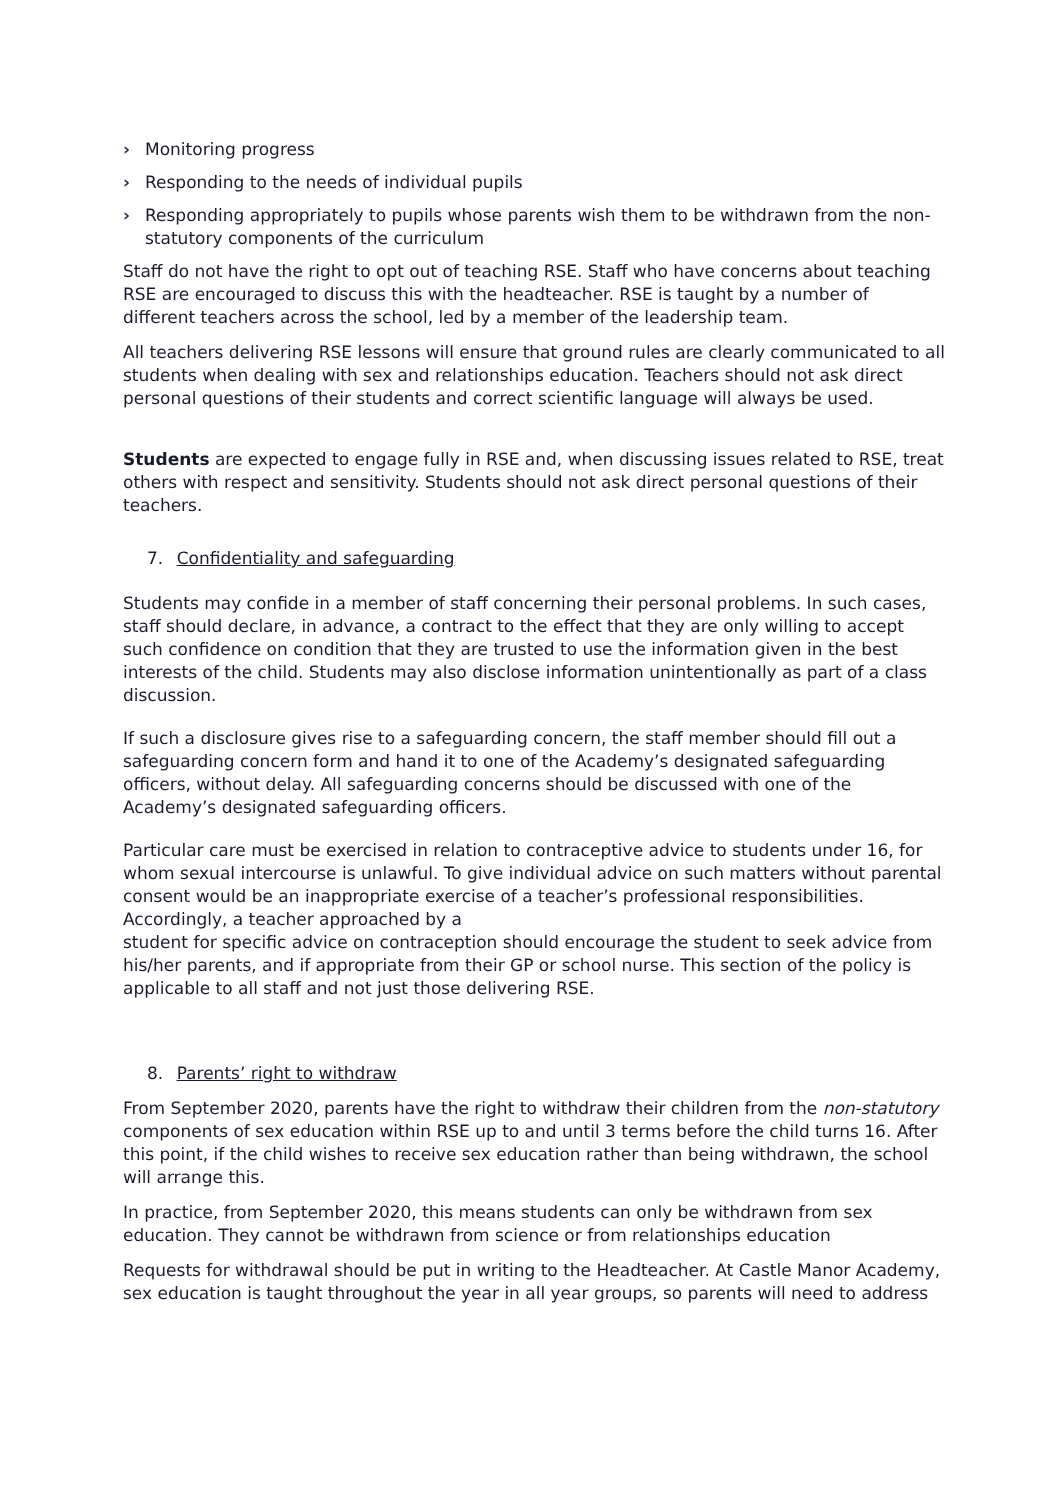› Monitoring progress
› Responding to the needs of individual pupils
› Responding appropriately to pupils whose parents wish them to be withdrawn from the non-statutory components of the curriculum
Staff do not have the right to opt out of teaching RSE. Staff who have concerns about teaching RSE are encouraged to discuss this with the headteacher. RSE is taught by a number of different teachers across the school, led by a member of the leadership team.
All teachers delivering RSE lessons will ensure that ground rules are clearly communicated to all students when dealing with sex and relationships education. Teachers should not ask direct personal questions of their students and correct scientific language will always be used.
Students are expected to engage fully in RSE and, when discussing issues related to RSE, treat others with respect and sensitivity. Students should not ask direct personal questions of their teachers.
7. Confidentiality and safeguarding
Students may confide in a member of staff concerning their personal problems. In such cases, staff should declare, in advance, a contract to the effect that they are only willing to accept such confidence on condition that they are trusted to use the information given in the best interests of the child. Students may also disclose information unintentionally as part of a class discussion.
If such a disclosure gives rise to a safeguarding concern, the staff member should fill out a safeguarding concern form and hand it to one of the Academy’s designated safeguarding officers, without delay. All safeguarding concerns should be discussed with one of the Academy’s designated safeguarding officers.
Particular care must be exercised in relation to contraceptive advice to students under 16, for whom sexual intercourse is unlawful. To give individual advice on such matters without parental consent would be an inappropriate exercise of a teacher’s professional responsibilities. Accordingly, a teacher approached by a
student for specific advice on contraception should encourage the student to seek advice from his/her parents, and if appropriate from their GP or school nurse. This section of the policy is applicable to all staff and not just those delivering RSE.
8. Parents’ right to withdraw
From September 2020, parents have the right to withdraw their children from the non-statutory components of sex education within RSE up to and until 3 terms before the child turns 16. After this point, if the child wishes to receive sex education rather than being withdrawn, the school will arrange this.
In practice, from September 2020, this means students can only be withdrawn from sex education. They cannot be withdrawn from science or from relationships education
Requests for withdrawal should be put in writing to the Headteacher. At Castle Manor Academy, sex education is taught throughout the year in all year groups, so parents will need to address